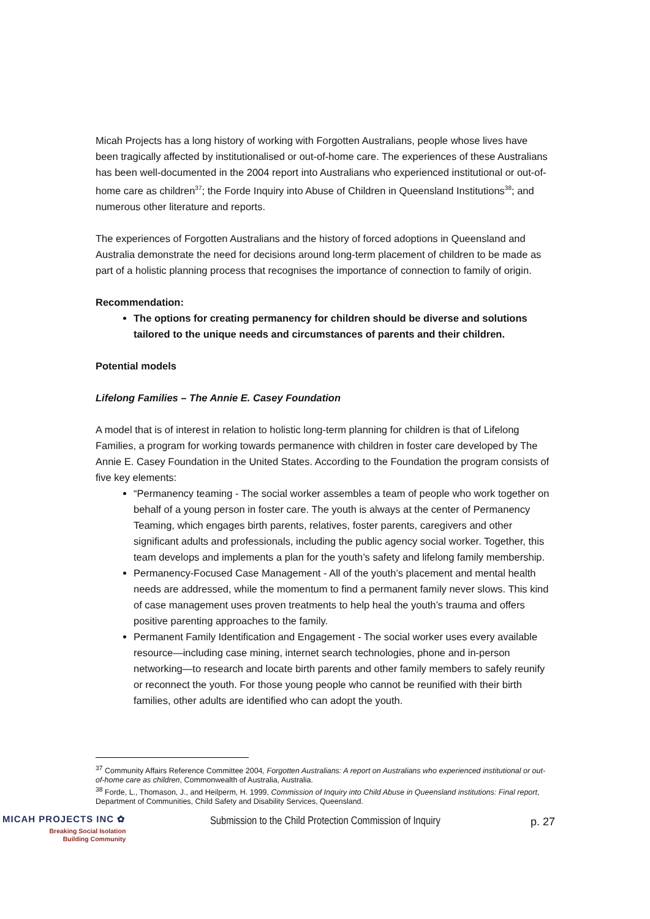Micah Projects has a long history of working with Forgotten Australians, people whose lives have been tragically affected by institutionalised or out-of-home care. The experiences of these Australians has been well-documented in the 2004 report into Australians who experienced institutional or out-of-home care as children<sup>37</sup>; the Forde Inquiry into Abuse of Children in Queensland Institutions<sup>38</sup>; and numerous other literature and reports.
The experiences of Forgotten Australians and the history of forced adoptions in Queensland and Australia demonstrate the need for decisions around long-term placement of children to be made as part of a holistic planning process that recognises the importance of connection to family of origin.
Recommendation:
The options for creating permanency for children should be diverse and solutions tailored to the unique needs and circumstances of parents and their children.
Potential models
Lifelong Families – The Annie E. Casey Foundation
A model that is of interest in relation to holistic long-term planning for children is that of Lifelong Families, a program for working towards permanence with children in foster care developed by The Annie E. Casey Foundation in the United States. According to the Foundation the program consists of five key elements:
“Permanency teaming - The social worker assembles a team of people who work together on behalf of a young person in foster care. The youth is always at the center of Permanency Teaming, which engages birth parents, relatives, foster parents, caregivers and other significant adults and professionals, including the public agency social worker. Together, this team develops and implements a plan for the youth’s safety and lifelong family membership.
Permanency-Focused Case Management - All of the youth’s placement and mental health needs are addressed, while the momentum to find a permanent family never slows. This kind of case management uses proven treatments to help heal the youth’s trauma and offers positive parenting approaches to the family.
Permanent Family Identification and Engagement - The social worker uses every available resource—including case mining, internet search technologies, phone and in-person networking—to research and locate birth parents and other family members to safely reunify or reconnect the youth. For those young people who cannot be reunified with their birth families, other adults are identified who can adopt the youth.
<sup>37</sup> Community Affairs Reference Committee 2004, Forgotten Australians: A report on Australians who experienced institutional or out-of-home care as children, Commonwealth of Australia, Australia.
<sup>38</sup> Forde, L., Thomason, J., and Heilperm, H. 1999, Commission of Inquiry into Child Abuse in Queensland institutions: Final report, Department of Communities, Child Safety and Disability Services, Queensland.
MICAH PROJECTS INC ✿
Breaking Social Isolation
Building Community
Submission to the Child Protection Commission of Inquiry
p. 27